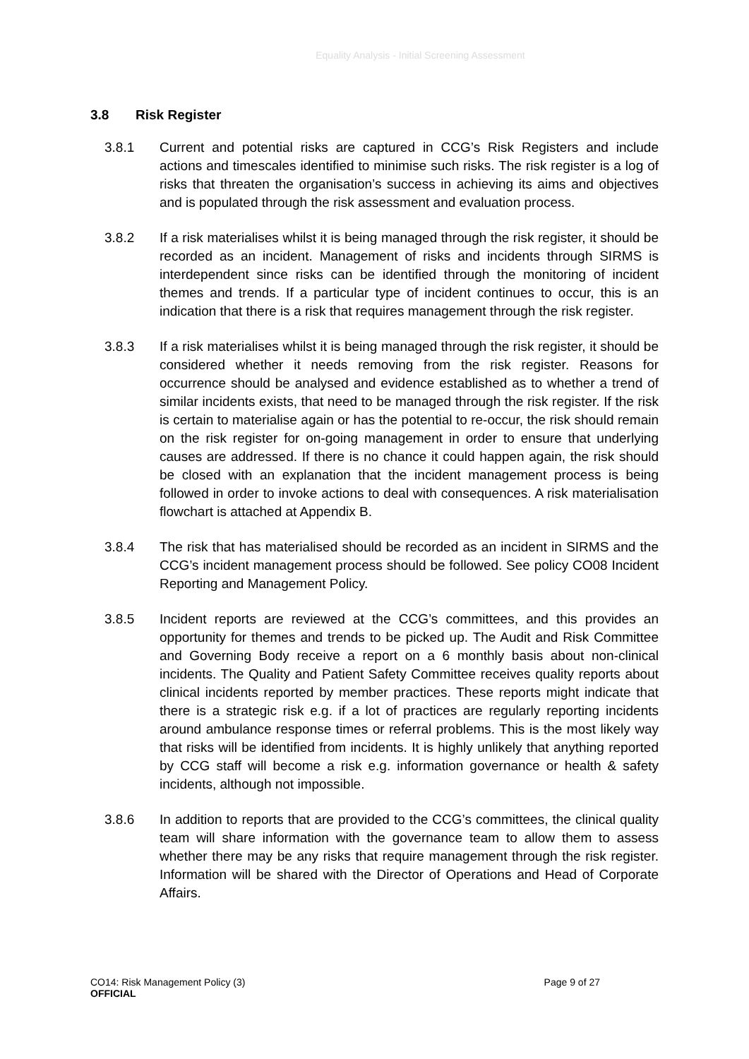Equality Analysis - Initial Screening Assessment
3.8 Risk Register
3.8.1 Current and potential risks are captured in CCG’s Risk Registers and include actions and timescales identified to minimise such risks. The risk register is a log of risks that threaten the organisation’s success in achieving its aims and objectives and is populated through the risk assessment and evaluation process.
3.8.2 If a risk materialises whilst it is being managed through the risk register, it should be recorded as an incident. Management of risks and incidents through SIRMS is interdependent since risks can be identified through the monitoring of incident themes and trends. If a particular type of incident continues to occur, this is an indication that there is a risk that requires management through the risk register.
3.8.3 If a risk materialises whilst it is being managed through the risk register, it should be considered whether it needs removing from the risk register. Reasons for occurrence should be analysed and evidence established as to whether a trend of similar incidents exists, that need to be managed through the risk register. If the risk is certain to materialise again or has the potential to re-occur, the risk should remain on the risk register for on-going management in order to ensure that underlying causes are addressed. If there is no chance it could happen again, the risk should be closed with an explanation that the incident management process is being followed in order to invoke actions to deal with consequences. A risk materialisation flowchart is attached at Appendix B.
3.8.4 The risk that has materialised should be recorded as an incident in SIRMS and the CCG’s incident management process should be followed. See policy CO08 Incident Reporting and Management Policy.
3.8.5 Incident reports are reviewed at the CCG’s committees, and this provides an opportunity for themes and trends to be picked up. The Audit and Risk Committee and Governing Body receive a report on a 6 monthly basis about non-clinical incidents. The Quality and Patient Safety Committee receives quality reports about clinical incidents reported by member practices. These reports might indicate that there is a strategic risk e.g. if a lot of practices are regularly reporting incidents around ambulance response times or referral problems. This is the most likely way that risks will be identified from incidents. It is highly unlikely that anything reported by CCG staff will become a risk e.g. information governance or health & safety incidents, although not impossible.
3.8.6 In addition to reports that are provided to the CCG’s committees, the clinical quality team will share information with the governance team to allow them to assess whether there may be any risks that require management through the risk register. Information will be shared with the Director of Operations and Head of Corporate Affairs.
Page 9 of 27 CO14: Risk Management Policy (3)
OFFICIAL